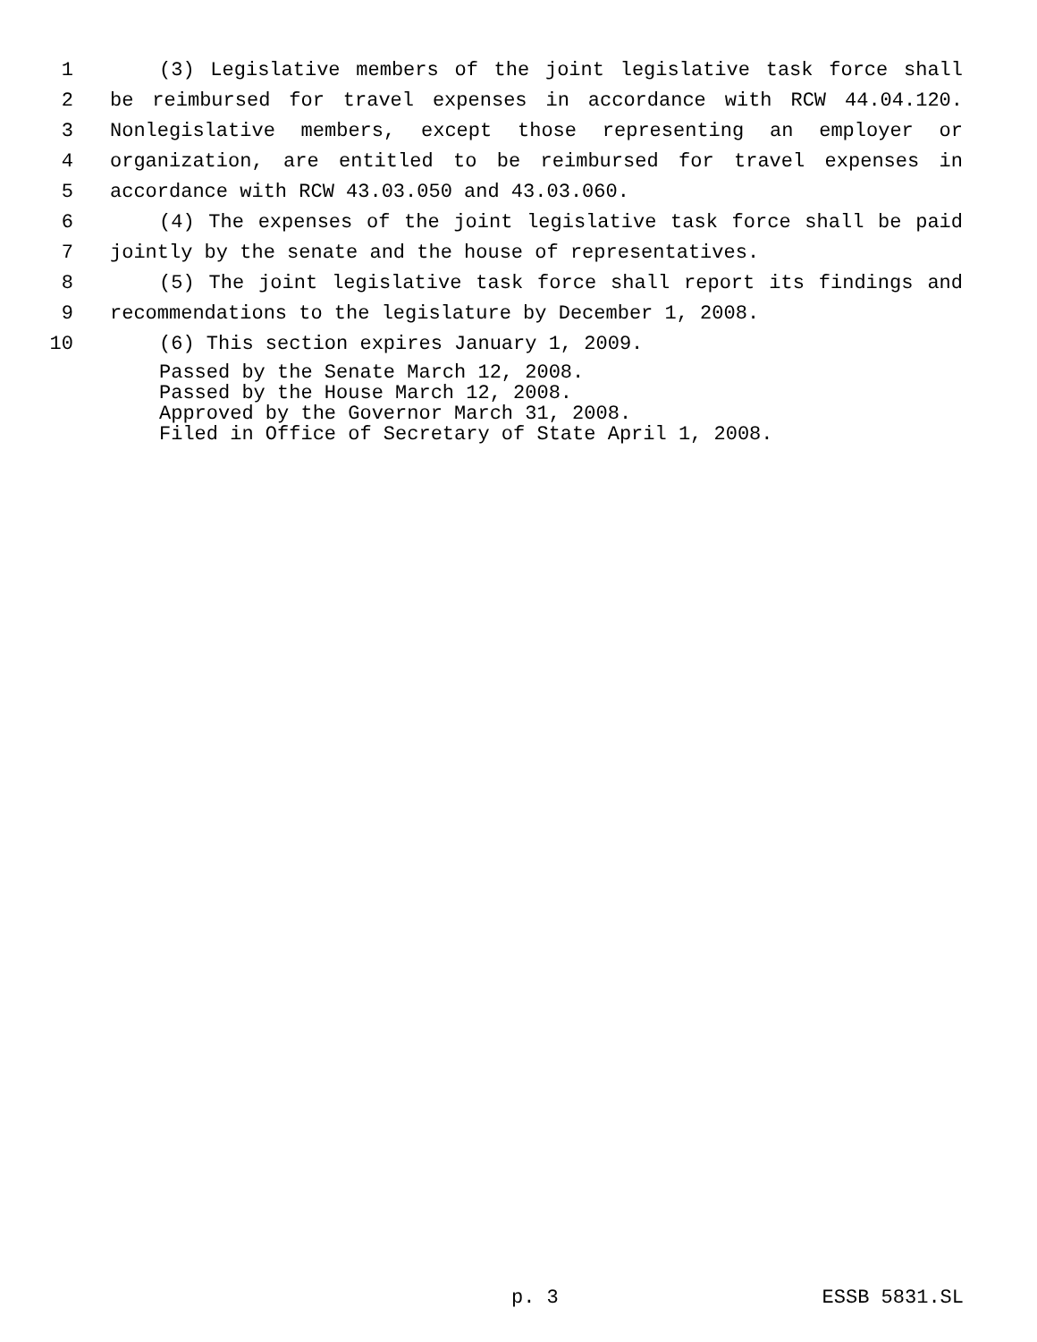1 (3) Legislative members of the joint legislative task force shall
2 be reimbursed for travel expenses in accordance with RCW 44.04.120.
3 Nonlegislative members, except those representing an employer or
4 organization, are entitled to be reimbursed for travel expenses in
5 accordance with RCW 43.03.050 and 43.03.060.
6 (4) The expenses of the joint legislative task force shall be paid
7 jointly by the senate and the house of representatives.
8 (5) The joint legislative task force shall report its findings and
9 recommendations to the legislature by December 1, 2008.
10 (6) This section expires January 1, 2009.
Passed by the Senate March 12, 2008. Passed by the House March 12, 2008. Approved by the Governor March 31, 2008. Filed in Office of Secretary of State April 1, 2008.
p. 3 ESSB 5831.SL